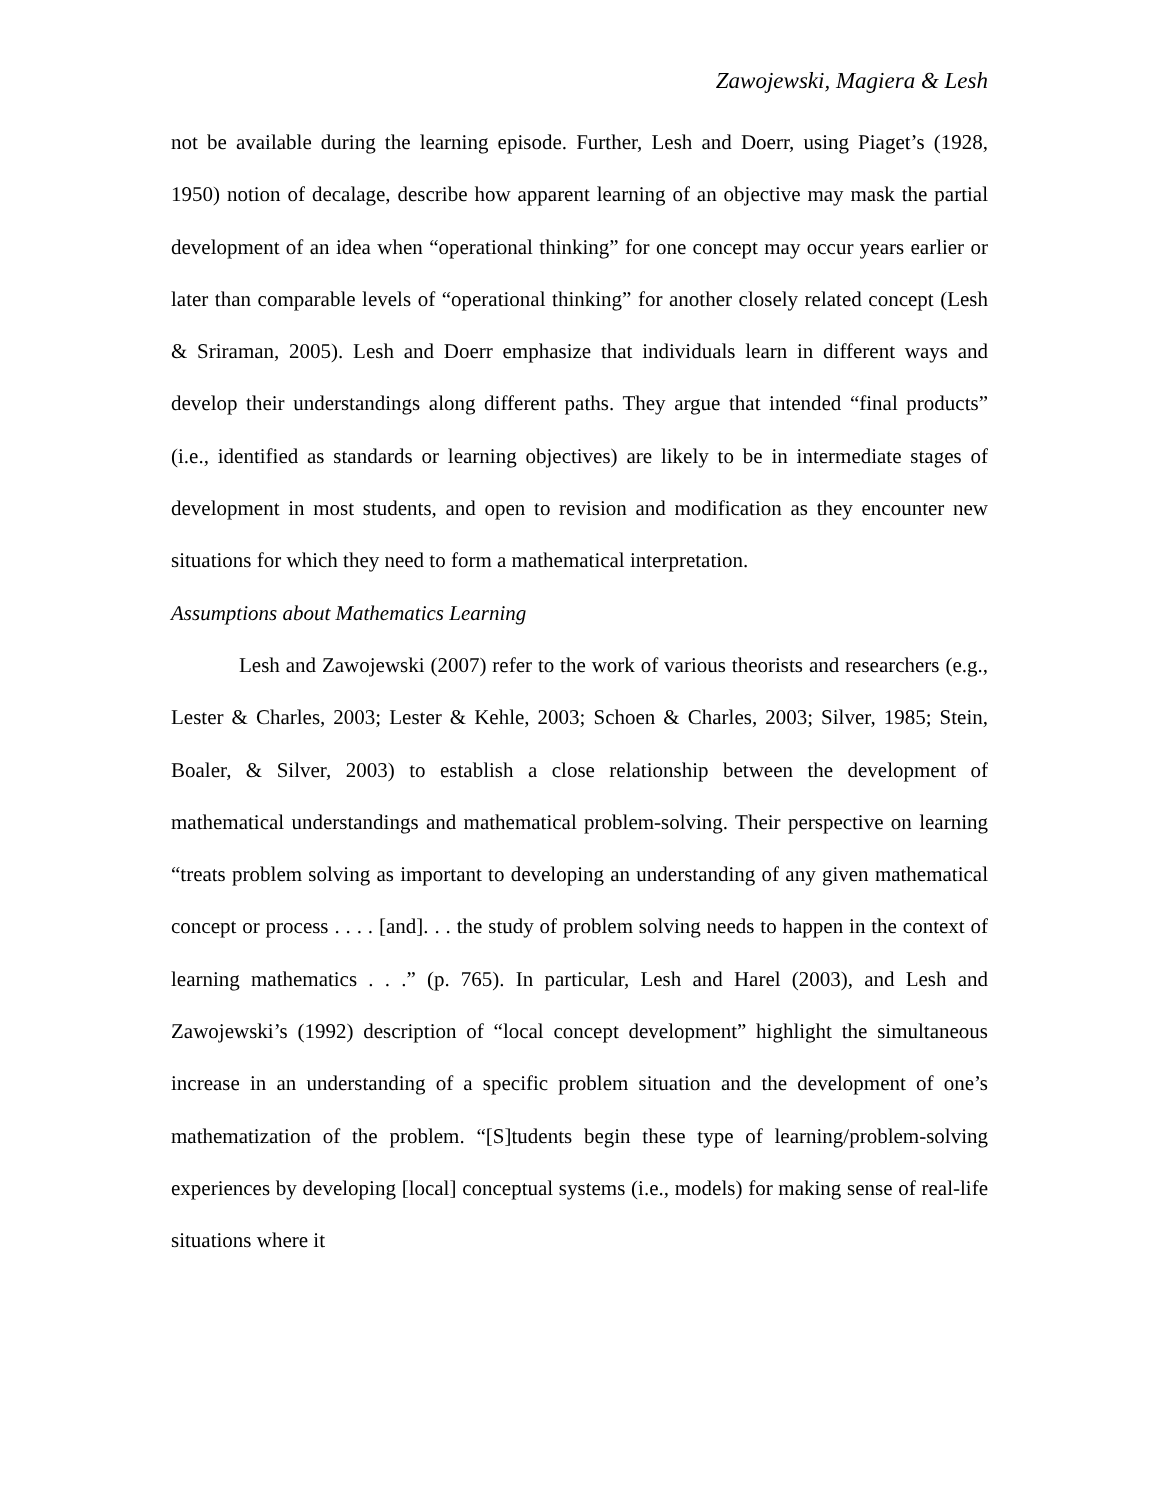Zawojewski, Magiera & Lesh
not be available during the learning episode. Further, Lesh and Doerr, using Piaget’s (1928, 1950) notion of decalage, describe how apparent learning of an objective may mask the partial development of an idea when “operational thinking” for one concept may occur years earlier or later than comparable levels of “operational thinking” for another closely related concept (Lesh & Sriraman, 2005). Lesh and Doerr emphasize that individuals learn in different ways and develop their understandings along different paths. They argue that intended “final products” (i.e., identified as standards or learning objectives) are likely to be in intermediate stages of development in most students, and open to revision and modification as they encounter new situations for which they need to form a mathematical interpretation.
Assumptions about Mathematics Learning
Lesh and Zawojewski (2007) refer to the work of various theorists and researchers (e.g., Lester & Charles, 2003; Lester & Kehle, 2003; Schoen & Charles, 2003; Silver, 1985; Stein, Boaler, & Silver, 2003) to establish a close relationship between the development of mathematical understandings and mathematical problem-solving. Their perspective on learning “treats problem solving as important to developing an understanding of any given mathematical concept or process . . . . [and]. . . the study of problem solving needs to happen in the context of learning mathematics . . .” (p. 765). In particular, Lesh and Harel (2003), and Lesh and Zawojewski’s (1992) description of “local concept development” highlight the simultaneous increase in an understanding of a specific problem situation and the development of one’s mathematization of the problem. “[S]tudents begin these type of learning/problem-solving experiences by developing [local] conceptual systems (i.e., models) for making sense of real-life situations where it